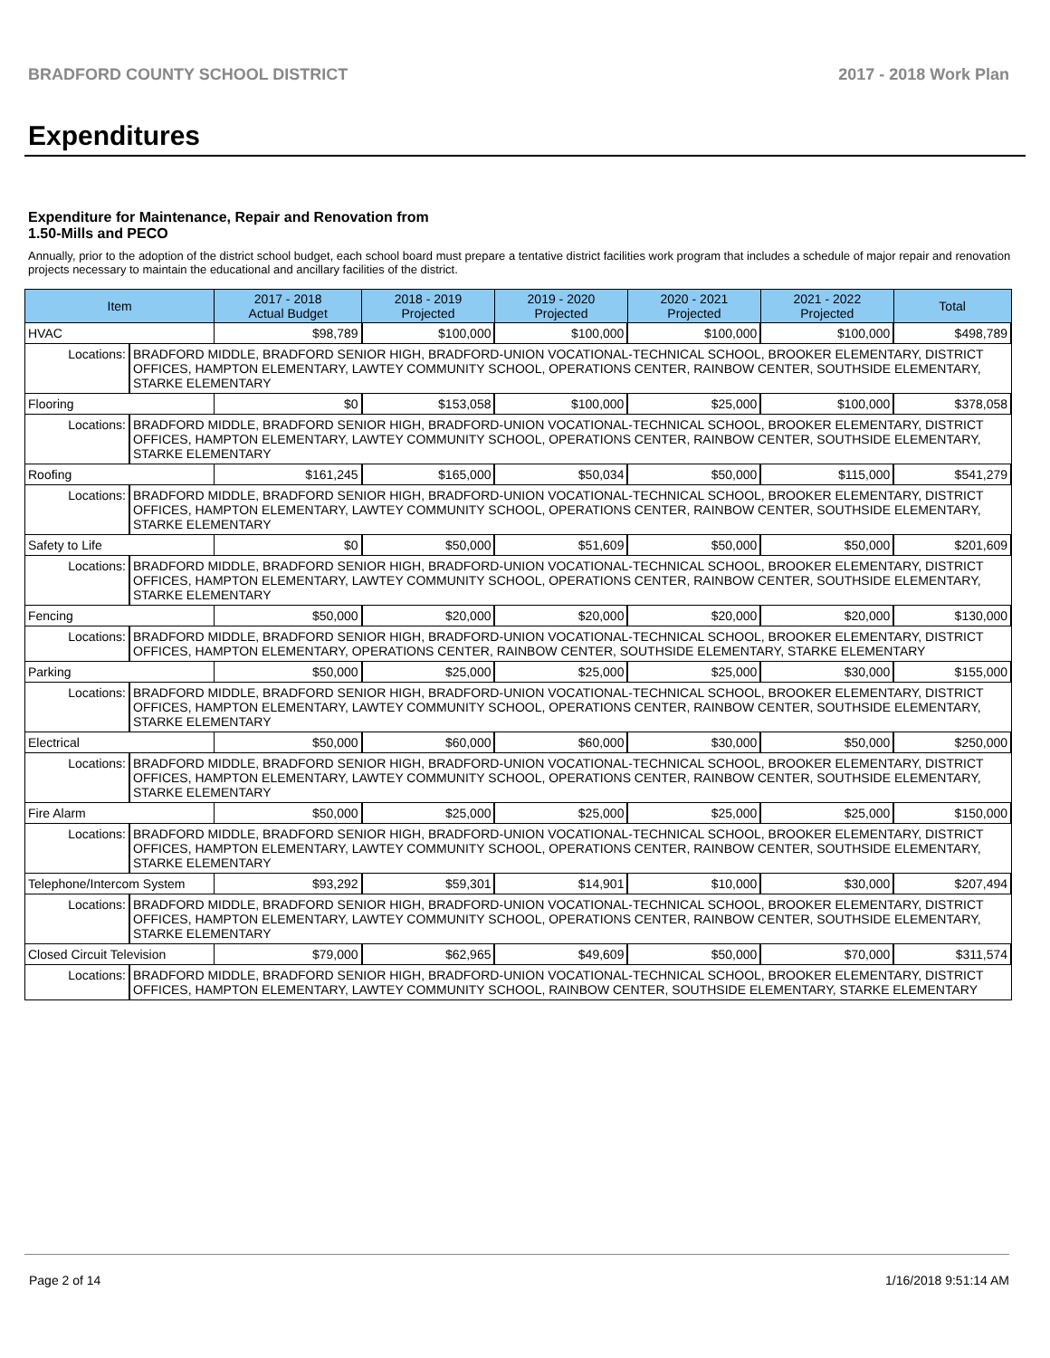BRADFORD COUNTY SCHOOL DISTRICT 2017 - 2018 Work Plan
Expenditures
Expenditure for Maintenance, Repair and Renovation from
1.50-Mills and PECO
Annually, prior to the adoption of the district school budget, each school board must prepare a tentative district facilities work program that includes a schedule of major repair and renovation projects necessary to maintain the educational and ancillary facilities of the district.
| Item | | 2017 - 2018 Actual Budget | 2018 - 2019 Projected | 2019 - 2020 Projected | 2020 - 2021 Projected | 2021 - 2022 Projected | Total |
| --- | --- | --- | --- | --- | --- | --- | --- |
| HVAC | | $98,789 | $100,000 | $100,000 | $100,000 | $100,000 | $498,789 |
| Locations: | BRADFORD MIDDLE, BRADFORD SENIOR HIGH, BRADFORD-UNION VOCATIONAL-TECHNICAL SCHOOL, BROOKER ELEMENTARY, DISTRICT OFFICES, HAMPTON ELEMENTARY, LAWTEY COMMUNITY SCHOOL, OPERATIONS CENTER, RAINBOW CENTER, SOUTHSIDE ELEMENTARY, STARKE ELEMENTARY | | | | | | |
| Flooring | | $0 | $153,058 | $100,000 | $25,000 | $100,000 | $378,058 |
| Locations: | BRADFORD MIDDLE, BRADFORD SENIOR HIGH, BRADFORD-UNION VOCATIONAL-TECHNICAL SCHOOL, BROOKER ELEMENTARY, DISTRICT OFFICES, HAMPTON ELEMENTARY, LAWTEY COMMUNITY SCHOOL, OPERATIONS CENTER, RAINBOW CENTER, SOUTHSIDE ELEMENTARY, STARKE ELEMENTARY | | | | | | |
| Roofing | | $161,245 | $165,000 | $50,034 | $50,000 | $115,000 | $541,279 |
| Locations: | BRADFORD MIDDLE, BRADFORD SENIOR HIGH, BRADFORD-UNION VOCATIONAL-TECHNICAL SCHOOL, BROOKER ELEMENTARY, DISTRICT OFFICES, HAMPTON ELEMENTARY, LAWTEY COMMUNITY SCHOOL, OPERATIONS CENTER, RAINBOW CENTER, SOUTHSIDE ELEMENTARY, STARKE ELEMENTARY | | | | | | |
| Safety to Life | | $0 | $50,000 | $51,609 | $50,000 | $50,000 | $201,609 |
| Locations: | BRADFORD MIDDLE, BRADFORD SENIOR HIGH, BRADFORD-UNION VOCATIONAL-TECHNICAL SCHOOL, BROOKER ELEMENTARY, DISTRICT OFFICES, HAMPTON ELEMENTARY, LAWTEY COMMUNITY SCHOOL, OPERATIONS CENTER, RAINBOW CENTER, SOUTHSIDE ELEMENTARY, STARKE ELEMENTARY | | | | | | |
| Fencing | | $50,000 | $20,000 | $20,000 | $20,000 | $20,000 | $130,000 |
| Locations: | BRADFORD MIDDLE, BRADFORD SENIOR HIGH, BRADFORD-UNION VOCATIONAL-TECHNICAL SCHOOL, BROOKER ELEMENTARY, DISTRICT OFFICES, HAMPTON ELEMENTARY, OPERATIONS CENTER, RAINBOW CENTER, SOUTHSIDE ELEMENTARY, STARKE ELEMENTARY | | | | | | |
| Parking | | $50,000 | $25,000 | $25,000 | $25,000 | $30,000 | $155,000 |
| Locations: | BRADFORD MIDDLE, BRADFORD SENIOR HIGH, BRADFORD-UNION VOCATIONAL-TECHNICAL SCHOOL, BROOKER ELEMENTARY, DISTRICT OFFICES, HAMPTON ELEMENTARY, LAWTEY COMMUNITY SCHOOL, OPERATIONS CENTER, RAINBOW CENTER, SOUTHSIDE ELEMENTARY, STARKE ELEMENTARY | | | | | | |
| Electrical | | $50,000 | $60,000 | $60,000 | $30,000 | $50,000 | $250,000 |
| Locations: | BRADFORD MIDDLE, BRADFORD SENIOR HIGH, BRADFORD-UNION VOCATIONAL-TECHNICAL SCHOOL, BROOKER ELEMENTARY, DISTRICT OFFICES, HAMPTON ELEMENTARY, LAWTEY COMMUNITY SCHOOL, OPERATIONS CENTER, RAINBOW CENTER, SOUTHSIDE ELEMENTARY, STARKE ELEMENTARY | | | | | | |
| Fire Alarm | | $50,000 | $25,000 | $25,000 | $25,000 | $25,000 | $150,000 |
| Locations: | BRADFORD MIDDLE, BRADFORD SENIOR HIGH, BRADFORD-UNION VOCATIONAL-TECHNICAL SCHOOL, BROOKER ELEMENTARY, DISTRICT OFFICES, HAMPTON ELEMENTARY, LAWTEY COMMUNITY SCHOOL, OPERATIONS CENTER, RAINBOW CENTER, SOUTHSIDE ELEMENTARY, STARKE ELEMENTARY | | | | | | |
| Telephone/Intercom System | | $93,292 | $59,301 | $14,901 | $10,000 | $30,000 | $207,494 |
| Locations: | BRADFORD MIDDLE, BRADFORD SENIOR HIGH, BRADFORD-UNION VOCATIONAL-TECHNICAL SCHOOL, BROOKER ELEMENTARY, DISTRICT OFFICES, HAMPTON ELEMENTARY, LAWTEY COMMUNITY SCHOOL, OPERATIONS CENTER, RAINBOW CENTER, SOUTHSIDE ELEMENTARY, STARKE ELEMENTARY | | | | | | |
| Closed Circuit Television | | $79,000 | $62,965 | $49,609 | $50,000 | $70,000 | $311,574 |
| Locations: | BRADFORD MIDDLE, BRADFORD SENIOR HIGH, BRADFORD-UNION VOCATIONAL-TECHNICAL SCHOOL, BROOKER ELEMENTARY, DISTRICT OFFICES, HAMPTON ELEMENTARY, LAWTEY COMMUNITY SCHOOL, RAINBOW CENTER, SOUTHSIDE ELEMENTARY, STARKE ELEMENTARY | | | | | | |
Page 2 of 14 1/16/2018 9:51:14 AM